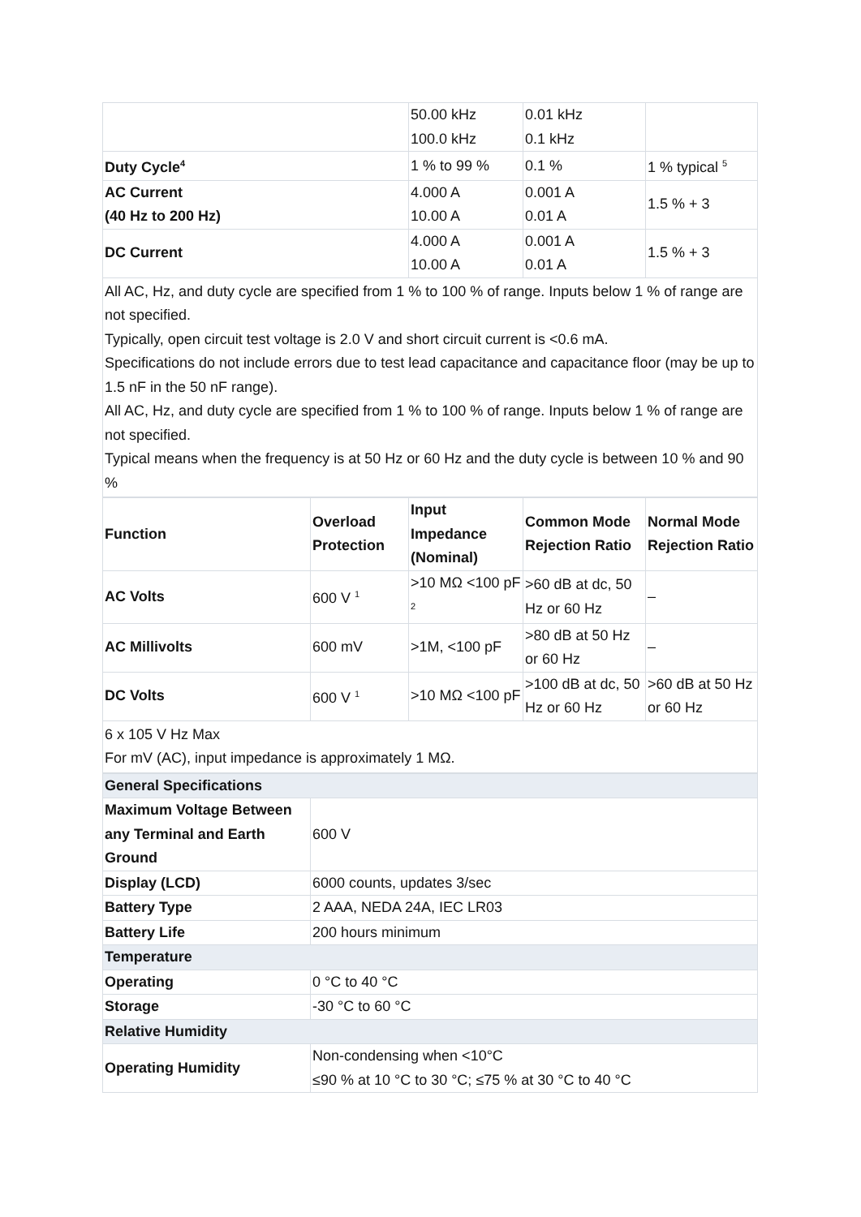| | 50.00 kHz 100.0 kHz | 0.01 kHz 0.1 kHz | |
| Duty Cycle<sup>4</sup> | 1 % to 99 % | 0.1 % | 1 % typical <sup>5</sup> |
| AC Current (40 Hz to 200 Hz) | 4.000 A 10.00 A | 0.001 A 0.01 A | 1.5 % + 3 |
| DC Current | 4.000 A 10.00 A | 0.001 A 0.01 A | 1.5 % + 3 |
All AC, Hz, and duty cycle are specified from 1 % to 100 % of range. Inputs below 1 % of range are not specified.
Typically, open circuit test voltage is 2.0 V and short circuit current is <0.6 mA.
Specifications do not include errors due to test lead capacitance and capacitance floor (may be up to 1.5 nF in the 50 nF range).
All AC, Hz, and duty cycle are specified from 1 % to 100 % of range. Inputs below 1 % of range are not specified.
Typical means when the frequency is at 50 Hz or 60 Hz and the duty cycle is between 10 % and 90 %
| Function | Overload Protection | Input Impedance (Nominal) | Common Mode Rejection Ratio | Normal Mode Rejection Ratio |
| --- | --- | --- | --- | --- |
| AC Volts | 600 V <sup>1</sup> | >10 MΩ <100 pF <sup>2</sup> | >60 dB at dc, 50 Hz or 60 Hz | – |
| AC Millivolts | 600 mV | >1M, <100 pF | >80 dB at 50 Hz or 60 Hz | – |
| DC Volts | 600 V <sup>1</sup> | >10 MΩ <100 pF | >100 dB at dc, 50 Hz or 60 Hz | >60 dB at 50 Hz or 60 Hz |
6 x 105 V Hz Max
For mV (AC), input impedance is approximately 1 MΩ.
| General Specifications | |
| Maximum Voltage Between any Terminal and Earth Ground | 600 V |
| Display (LCD) | 6000 counts, updates 3/sec |
| Battery Type | 2 AAA, NEDA 24A, IEC LR03 |
| Battery Life | 200 hours minimum |
| Temperature | |
| Operating | 0 °C to 40 °C |
| Storage | -30 °C to 60 °C |
| Relative Humidity | |
| Operating Humidity | Non-condensing when <10°C ≤90 % at 10 °C to 30 °C; ≤75 % at 30 °C to 40 °C |